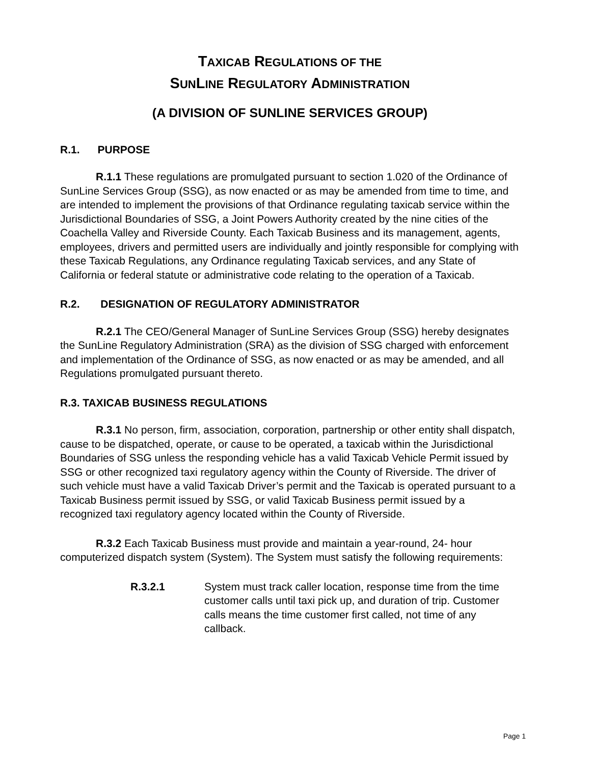TAXICAB REGULATIONS OF THE
SUNLINE REGULATORY ADMINISTRATION
(A DIVISION OF SUNLINE SERVICES GROUP)
R.1. PURPOSE
R.1.1 These regulations are promulgated pursuant to section 1.020 of the Ordinance of SunLine Services Group (SSG), as now enacted or as may be amended from time to time, and are intended to implement the provisions of that Ordinance regulating taxicab service within the Jurisdictional Boundaries of SSG, a Joint Powers Authority created by the nine cities of the Coachella Valley and Riverside County. Each Taxicab Business and its management, agents, employees, drivers and permitted users are individually and jointly responsible for complying with these Taxicab Regulations, any Ordinance regulating Taxicab services, and any State of California or federal statute or administrative code relating to the operation of a Taxicab.
R.2. DESIGNATION OF REGULATORY ADMINISTRATOR
R.2.1 The CEO/General Manager of SunLine Services Group (SSG) hereby designates the SunLine Regulatory Administration (SRA) as the division of SSG charged with enforcement and implementation of the Ordinance of SSG, as now enacted or as may be amended, and all Regulations promulgated pursuant thereto.
R.3. TAXICAB BUSINESS REGULATIONS
R.3.1 No person, firm, association, corporation, partnership or other entity shall dispatch, cause to be dispatched, operate, or cause to be operated, a taxicab within the Jurisdictional Boundaries of SSG unless the responding vehicle has a valid Taxicab Vehicle Permit issued by SSG or other recognized taxi regulatory agency within the County of Riverside. The driver of such vehicle must have a valid Taxicab Driver’s permit and the Taxicab is operated pursuant to a Taxicab Business permit issued by SSG, or valid Taxicab Business permit issued by a recognized taxi regulatory agency located within the County of Riverside.
R.3.2 Each Taxicab Business must provide and maintain a year-round, 24- hour computerized dispatch system (System). The System must satisfy the following requirements:
R.3.2.1 System must track caller location, response time from the time customer calls until taxi pick up, and duration of trip. Customer calls means the time customer first called, not time of any callback.
Page 1